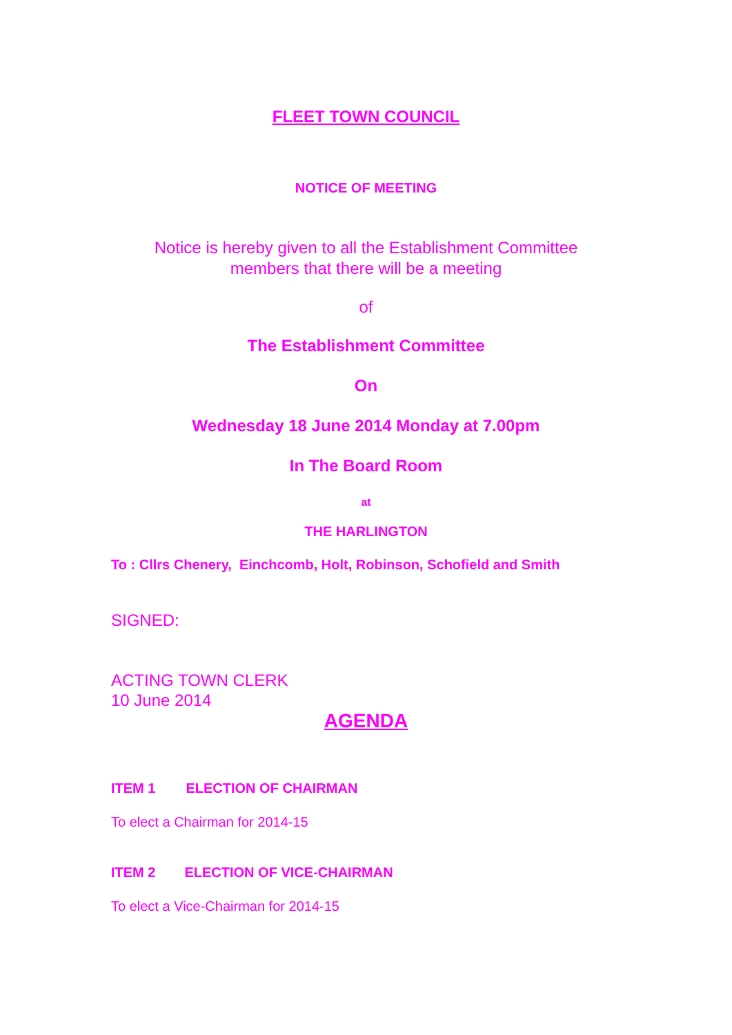FLEET TOWN COUNCIL
NOTICE OF MEETING
Notice is hereby given to all the Establishment Committee
members that there will be a meeting
of
The Establishment Committee
On
Wednesday 18 June 2014 Monday at 7.00pm
In The Board Room
at
THE HARLINGTON
To : Cllrs Chenery, Einchcomb, Holt, Robinson, Schofield and Smith
SIGNED:
ACTING TOWN CLERK
10 June 2014
AGENDA
ITEM 1 ELECTION OF CHAIRMAN
To elect a Chairman for 2014-15
ITEM 2 ELECTION OF VICE-CHAIRMAN
To elect a Vice-Chairman for 2014-15